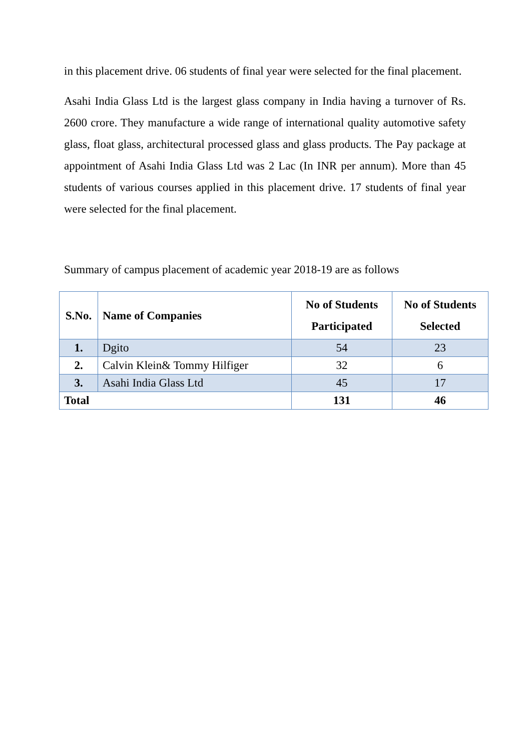in this placement drive. 06 students of final year were selected for the final placement.
Asahi India Glass Ltd is the largest glass company in India having a turnover of Rs. 2600 crore. They manufacture a wide range of international quality automotive safety glass, float glass, architectural processed glass and glass products. The Pay package at appointment of Asahi India Glass Ltd was 2 Lac (In INR per annum). More than 45 students of various courses applied in this placement drive. 17 students of final year were selected for the final placement.
Summary of campus placement of academic year 2018-19 are as follows
| S.No. | Name of Companies | No of Students Participated | No of Students Selected |
| --- | --- | --- | --- |
| 1. | Dgito | 54 | 23 |
| 2. | Calvin Klein& Tommy Hilfiger | 32 | 6 |
| 3. | Asahi India Glass Ltd | 45 | 17 |
| Total | | 131 | 46 |